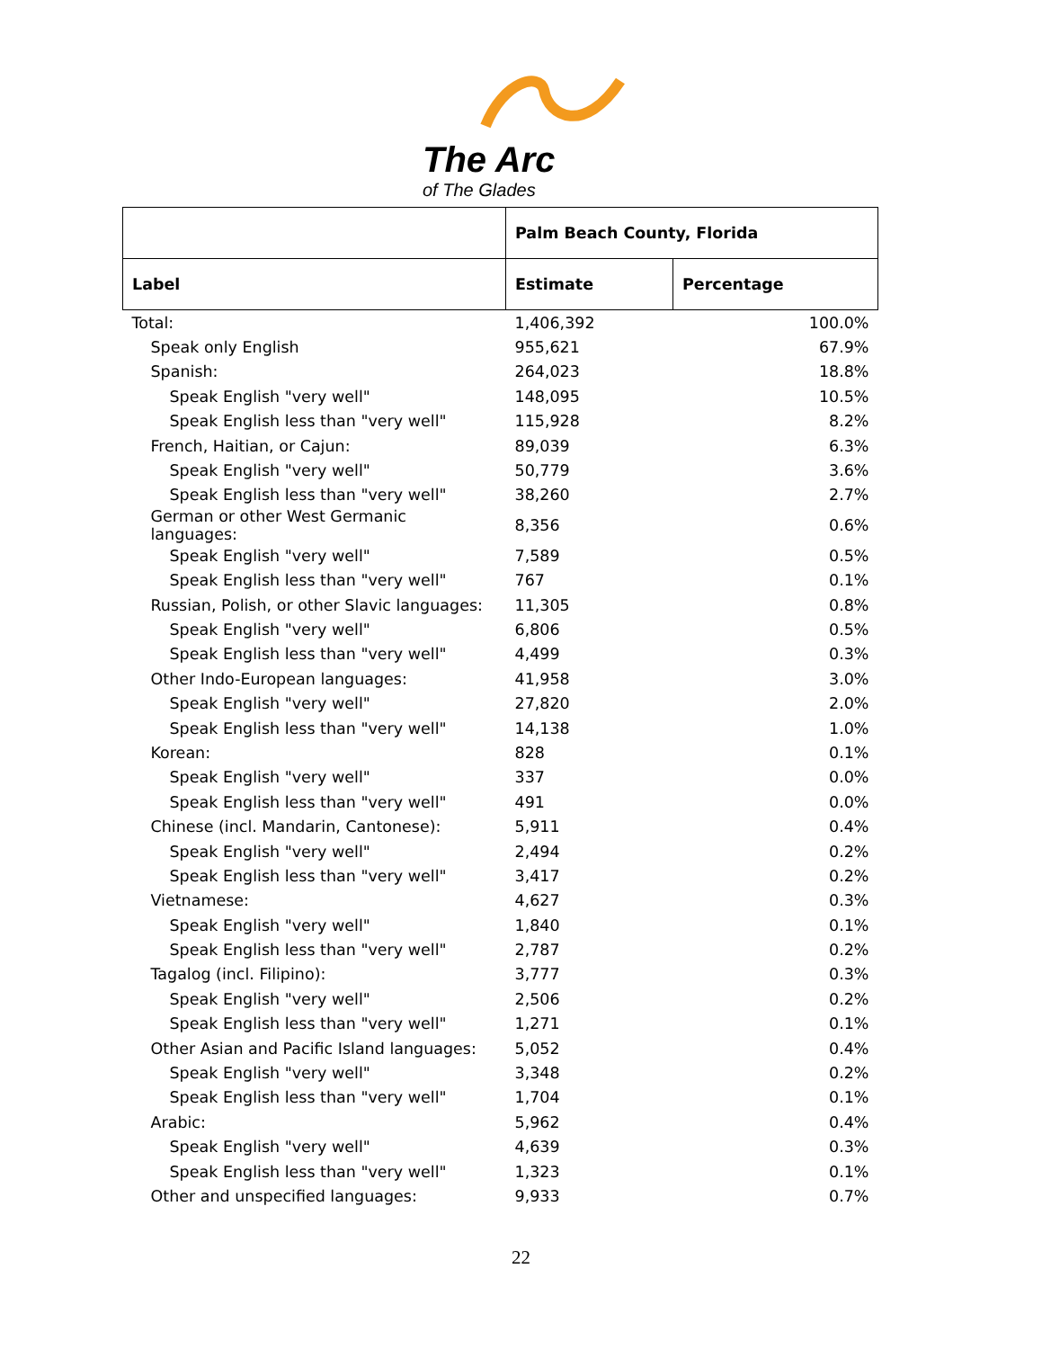The Arc
of The Glades
| | Palm Beach County, Florida | |
| --- | --- | --- |
| Label | Estimate | Percentage |
| Total: | 1,406,392 | 100.0% |
| Speak only English | 955,621 | 67.9% |
| Spanish: | 264,023 | 18.8% |
| Speak English "very well" | 148,095 | 10.5% |
| Speak English less than "very well" | 115,928 | 8.2% |
| French, Haitian, or Cajun: | 89,039 | 6.3% |
| Speak English "very well" | 50,779 | 3.6% |
| Speak English less than "very well" | 38,260 | 2.7% |
| German or other West Germanic languages: | 8,356 | 0.6% |
| Speak English "very well" | 7,589 | 0.5% |
| Speak English less than "very well" | 767 | 0.1% |
| Russian, Polish, or other Slavic languages: | 11,305 | 0.8% |
| Speak English "very well" | 6,806 | 0.5% |
| Speak English less than "very well" | 4,499 | 0.3% |
| Other Indo-European languages: | 41,958 | 3.0% |
| Speak English "very well" | 27,820 | 2.0% |
| Speak English less than "very well" | 14,138 | 1.0% |
| Korean: | 828 | 0.1% |
| Speak English "very well" | 337 | 0.0% |
| Speak English less than "very well" | 491 | 0.0% |
| Chinese (incl. Mandarin, Cantonese): | 5,911 | 0.4% |
| Speak English "very well" | 2,494 | 0.2% |
| Speak English less than "very well" | 3,417 | 0.2% |
| Vietnamese: | 4,627 | 0.3% |
| Speak English "very well" | 1,840 | 0.1% |
| Speak English less than "very well" | 2,787 | 0.2% |
| Tagalog (incl. Filipino): | 3,777 | 0.3% |
| Speak English "very well" | 2,506 | 0.2% |
| Speak English less than "very well" | 1,271 | 0.1% |
| Other Asian and Pacific Island languages: | 5,052 | 0.4% |
| Speak English "very well" | 3,348 | 0.2% |
| Speak English less than "very well" | 1,704 | 0.1% |
| Arabic: | 5,962 | 0.4% |
| Speak English "very well" | 4,639 | 0.3% |
| Speak English less than "very well" | 1,323 | 0.1% |
| Other and unspecified languages: | 9,933 | 0.7% |
22